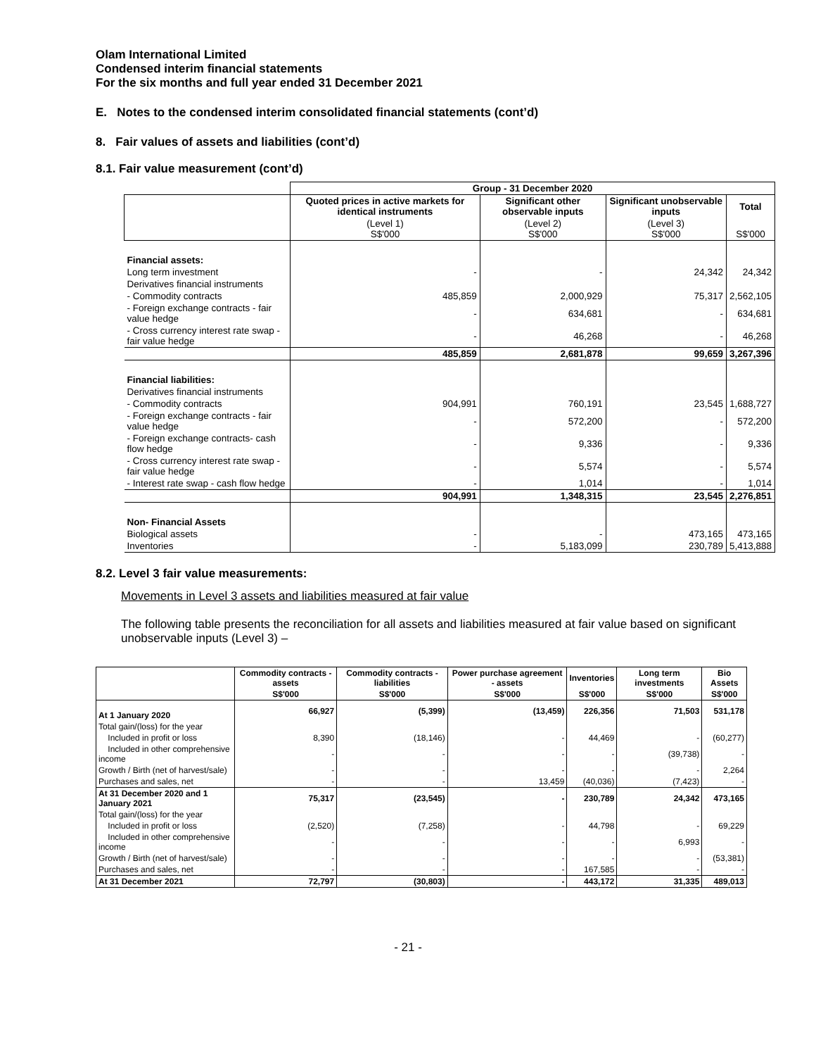Olam International Limited
Condensed interim financial statements
For the six months and full year ended 31 December 2021
E. Notes to the condensed interim consolidated financial statements (cont’d)
8. Fair values of assets and liabilities (cont’d)
8.1. Fair value measurement (cont’d)
| | Group - 31 December 2020 | | | |
| | Quoted prices in active markets for identical instruments | Significant other observable inputs | Significant unobservable inputs | Total |
| | (Level 1) S$'000 | (Level 2) S$'000 | (Level 3) S$'000 | S$'000 |
| Financial assets: | | | | |
| Long term investment | - | - | 24,342 | 24,342 |
| Derivatives financial instruments | | | | |
| - Commodity contracts | 485,859 | 2,000,929 | 75,317 | 2,562,105 |
| - Foreign exchange contracts - fair value hedge | - | 634,681 | - | 634,681 |
| - Cross currency interest rate swap - fair value hedge | - | 46,268 | - | 46,268 |
| | 485,859 | 2,681,878 | 99,659 | 3,267,396 |
| Financial liabilities: | | | | |
| Derivatives financial instruments | | | | |
| - Commodity contracts | 904,991 | 760,191 | 23,545 | 1,688,727 |
| - Foreign exchange contracts - fair value hedge | - | 572,200 | - | 572,200 |
| - Foreign exchange contracts- cash flow hedge | - | 9,336 | - | 9,336 |
| - Cross currency interest rate swap - fair value hedge | - | 5,574 | - | 5,574 |
| - Interest rate swap - cash flow hedge | - | 1,014 | - | 1,014 |
| | 904,991 | 1,348,315 | 23,545 | 2,276,851 |
| Non- Financial Assets | | | | |
| Biological assets | - | - | 473,165 | 473,165 |
| Inventories | - | 5,183,099 | 230,789 | 5,413,888 |
8.2. Level 3 fair value measurements:
Movements in Level 3 assets and liabilities measured at fair value
The following table presents the reconciliation for all assets and liabilities measured at fair value based on significant unobservable inputs (Level 3) –
| | Commodity contracts -assets | Commodity contracts - liabilities | Power purchase agreement - assets | Inventories | Long term investments | Bio Assets |
| --- | --- | --- | --- | --- | --- | --- |
| | S$'000 | S$'000 | S$'000 | S$'000 | S$'000 | S$'000 |
| At 1 January 2020 | 66,927 | (5,399) | (13,459) | 226,356 | 71,503 | 531,178 |
| Total gain/(loss) for the year | | | | | | |
| Included in profit or loss | 8,390 | (18,146) | - | 44,469 | - | (60,277) |
| Included in other comprehensive income | - | - | - | - | (39,738) | - |
| Growth / Birth (net of harvest/sale) | - | - | - | - | - | 2,264 |
| Purchases and sales, net | - | - | 13,459 | (40,036) | (7,423) | - |
| At 31 December 2020 and 1 January 2021 | 75,317 | (23,545) | - | 230,789 | 24,342 | 473,165 |
| Total gain/(loss) for the year | | | | | | |
| Included in profit or loss | (2,520) | (7,258) | - | 44,798 | - | 69,229 |
| Included in other comprehensive income | - | - | - | - | 6,993 | - |
| Growth / Birth (net of harvest/sale) | - | - | - | - | - | (53,381) |
| Purchases and sales, net | - | - | - | 167,585 | - | - |
| At 31 December 2021 | 72,797 | (30,803) | - | 443,172 | 31,335 | 489,013 |
- 21 -